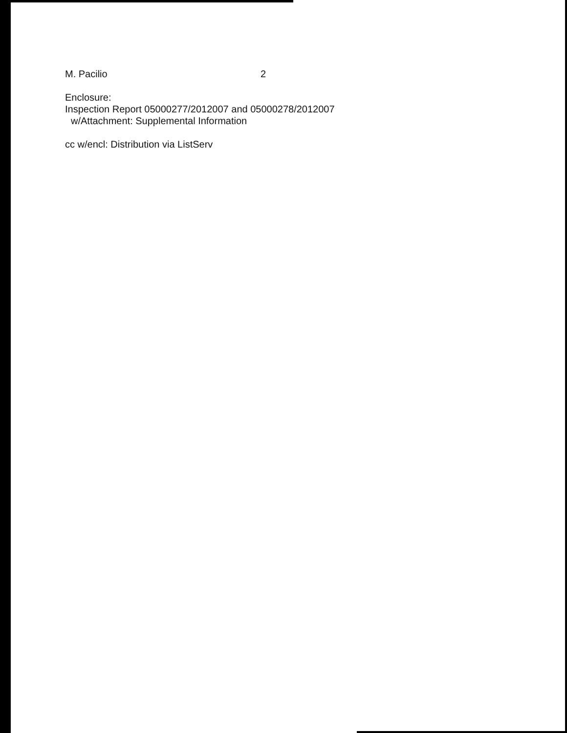M. Pacilio 2
Enclosure:
Inspection Report 05000277/2012007 and 05000278/2012007
w/Attachment: Supplemental Information
cc w/encl: Distribution via ListServ